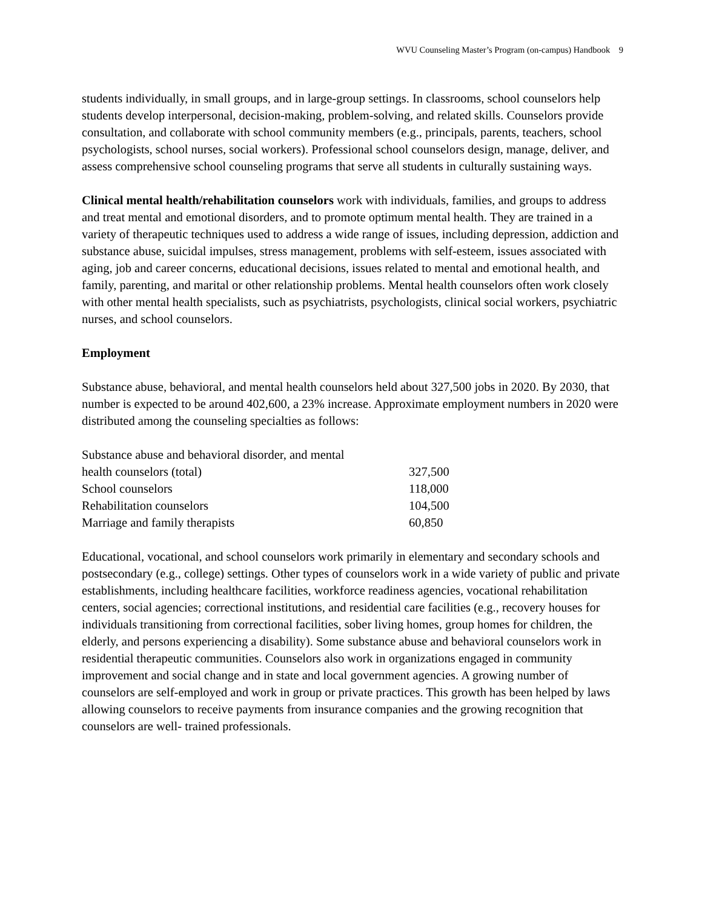WVU Counseling Master’s Program (on-campus) Handbook 9
students individually, in small groups, and in large-group settings. In classrooms, school counselors help students develop interpersonal, decision-making, problem-solving, and related skills. Counselors provide consultation, and collaborate with school community members (e.g., principals, parents, teachers, school psychologists, school nurses, social workers). Professional school counselors design, manage, deliver, and assess comprehensive school counseling programs that serve all students in culturally sustaining ways.
Clinical mental health/rehabilitation counselors work with individuals, families, and groups to address and treat mental and emotional disorders, and to promote optimum mental health. They are trained in a variety of therapeutic techniques used to address a wide range of issues, including depression, addiction and substance abuse, suicidal impulses, stress management, problems with self-esteem, issues associated with aging, job and career concerns, educational decisions, issues related to mental and emotional health, and family, parenting, and marital or other relationship problems. Mental health counselors often work closely with other mental health specialists, such as psychiatrists, psychologists, clinical social workers, psychiatric nurses, and school counselors.
Employment
Substance abuse, behavioral, and mental health counselors held about 327,500 jobs in 2020. By 2030, that number is expected to be around 402,600, a 23% increase. Approximate employment numbers in 2020 were distributed among the counseling specialties as follows:
| Substance abuse and behavioral disorder, and mental health counselors (total) | 327,500 |
| School counselors | 118,000 |
| Rehabilitation counselors | 104,500 |
| Marriage and family therapists | 60,850 |
Educational, vocational, and school counselors work primarily in elementary and secondary schools and postsecondary (e.g., college) settings. Other types of counselors work in a wide variety of public and private establishments, including healthcare facilities, workforce readiness agencies, vocational rehabilitation centers, social agencies; correctional institutions, and residential care facilities (e.g., recovery houses for individuals transitioning from correctional facilities, sober living homes, group homes for children, the elderly, and persons experiencing a disability). Some substance abuse and behavioral counselors work in residential therapeutic communities. Counselors also work in organizations engaged in community improvement and social change and in state and local government agencies. A growing number of counselors are self-employed and work in group or private practices. This growth has been helped by laws allowing counselors to receive payments from insurance companies and the growing recognition that counselors are well- trained professionals.